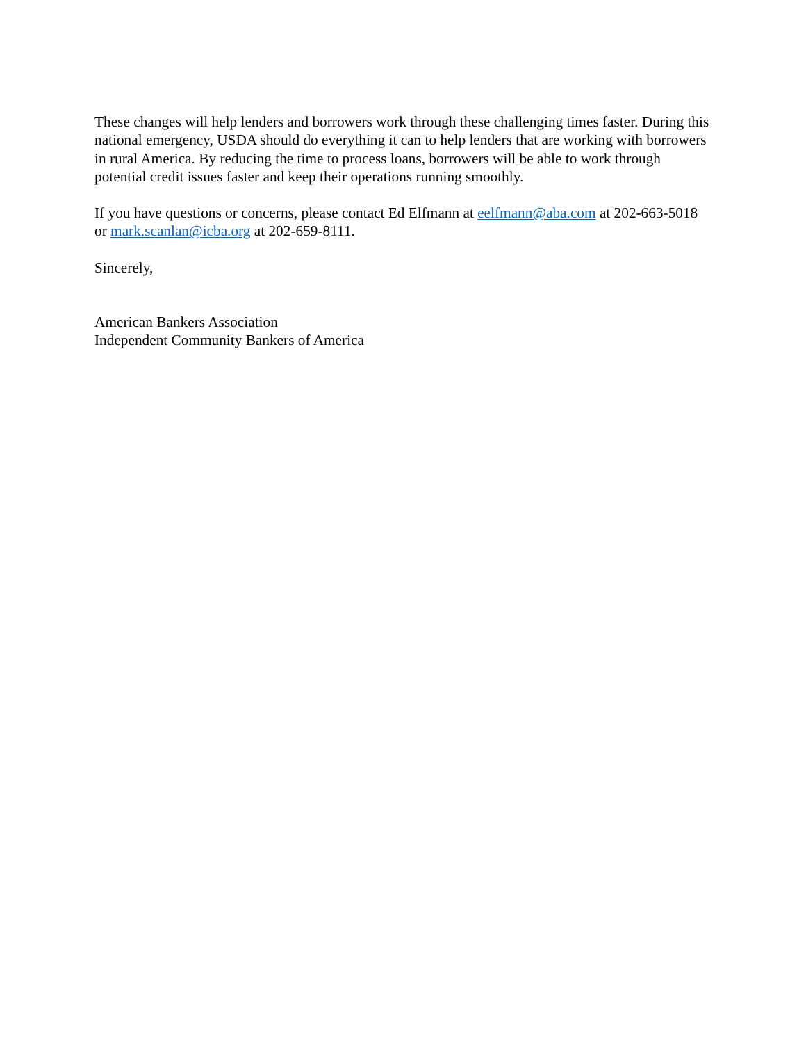These changes will help lenders and borrowers work through these challenging times faster. During this national emergency, USDA should do everything it can to help lenders that are working with borrowers in rural America. By reducing the time to process loans, borrowers will be able to work through potential credit issues faster and keep their operations running smoothly.
If you have questions or concerns, please contact Ed Elfmann at eelfmann@aba.com at 202-663-5018 or mark.scanlan@icba.org at 202-659-8111.
Sincerely,
American Bankers Association
Independent Community Bankers of America